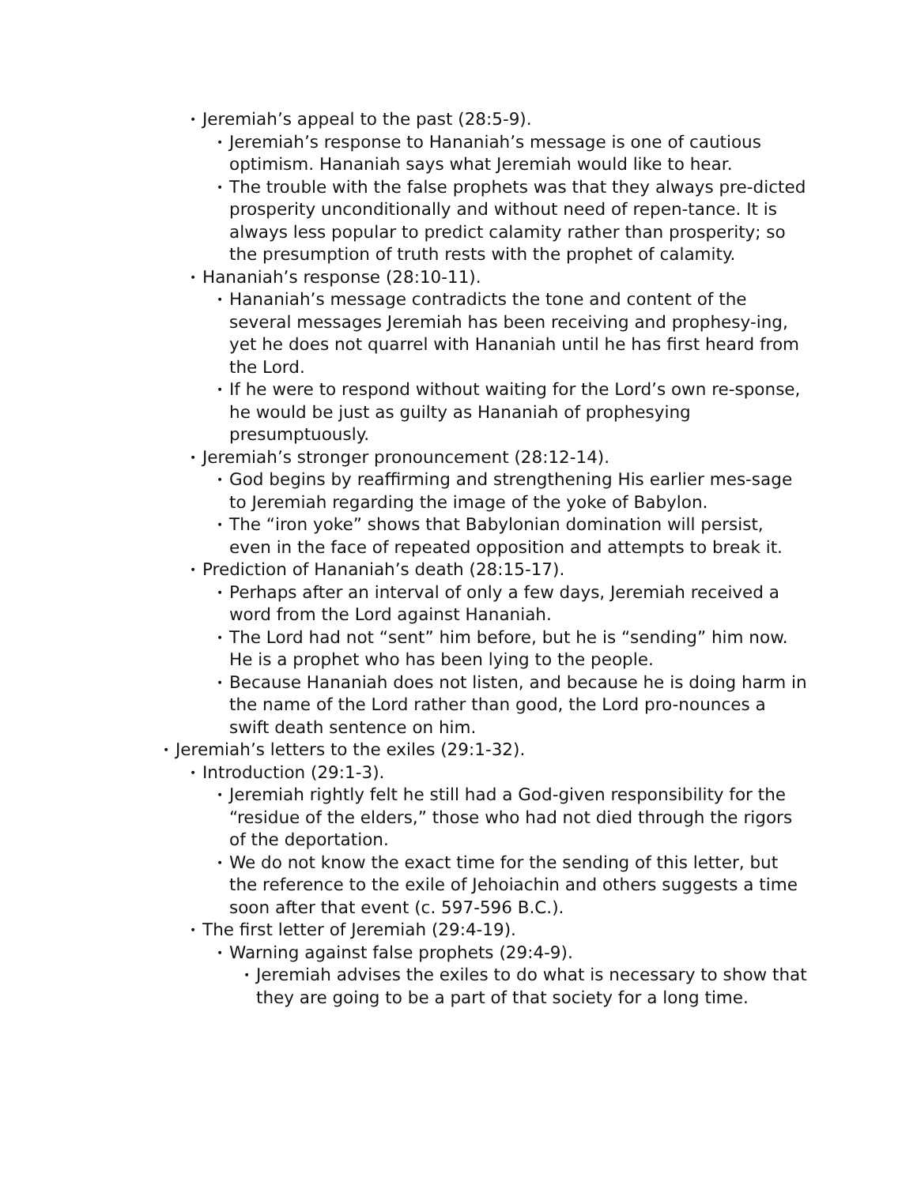• Jeremiah’s appeal to the past (28:5-9).
• Jeremiah’s response to Hananiah’s message is one of cautious optimism. Hananiah says what Jeremiah would like to hear.
• The trouble with the false prophets was that they always pre-dicted prosperity unconditionally and without need of repen-tance. It is always less popular to predict calamity rather than prosperity; so the presumption of truth rests with the prophet of calamity.
• Hananiah’s response (28:10-11).
• Hananiah’s message contradicts the tone and content of the several messages Jeremiah has been receiving and prophesy-ing, yet he does not quarrel with Hananiah until he has first heard from the Lord.
• If he were to respond without waiting for the Lord’s own re-sponse, he would be just as guilty as Hananiah of prophesying presumptuously.
• Jeremiah’s stronger pronouncement (28:12-14).
• God begins by reaffirming and strengthening His earlier mes-sage to Jeremiah regarding the image of the yoke of Babylon.
• The “iron yoke” shows that Babylonian domination will persist, even in the face of repeated opposition and attempts to break it.
• Prediction of Hananiah’s death (28:15-17).
• Perhaps after an interval of only a few days, Jeremiah received a word from the Lord against Hananiah.
• The Lord had not “sent” him before, but he is “sending” him now. He is a prophet who has been lying to the people.
• Because Hananiah does not listen, and because he is doing harm in the name of the Lord rather than good, the Lord pro-nounces a swift death sentence on him.
• Jeremiah’s letters to the exiles (29:1-32).
• Introduction (29:1-3).
• Jeremiah rightly felt he still had a God-given responsibility for the “residue of the elders,” those who had not died through the rigors of the deportation.
• We do not know the exact time for the sending of this letter, but the reference to the exile of Jehoiachin and others suggests a time soon after that event (c. 597-596 B.C.).
• The first letter of Jeremiah (29:4-19).
• Warning against false prophets (29:4-9).
• Jeremiah advises the exiles to do what is necessary to show that they are going to be a part of that society for a long time.